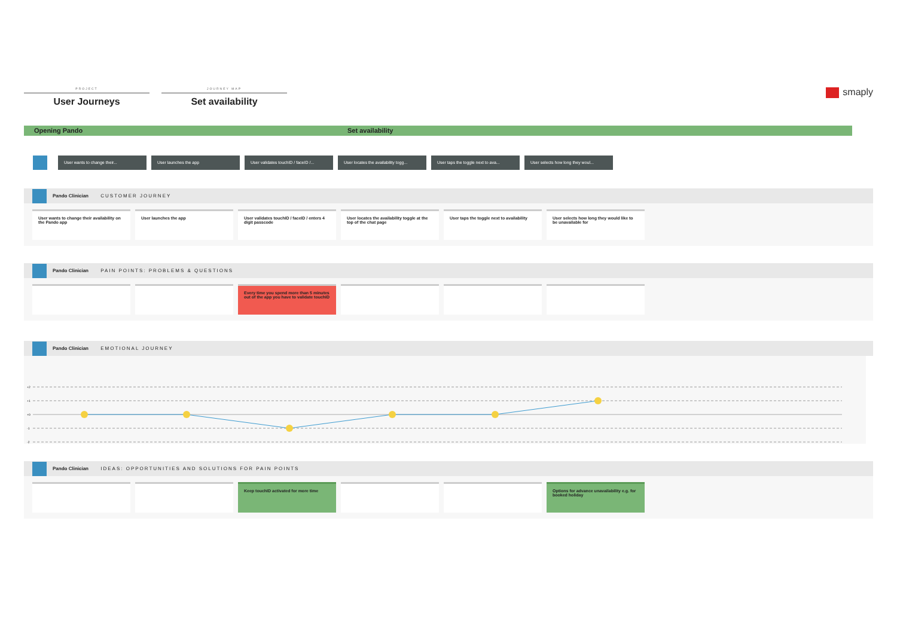PROJECT
User Journeys
JOURNEY MAP
Set availability
smaply
Opening Pando Set availability
User wants to change their... User launches the app User validates touchID / faceID /...
User locates the availability togg...
User taps the toggle next to ava...
User selects how long they woul...
Pando Clinician CUSTOMER JOURNEY
User wants to change their availability on the Pando app
User launches the app User validates touchID / faceID / enters 4 digit passcode
User locates the availability toggle at the top of the chat page
User taps the toggle next to availability
User selects how long they would like to be unavailable for
Pando Clinician PAIN POINTS: PROBLEMS & QUESTIONS
Every time you spend more than 5 minutes out of the app you have to validate touchID
Pando Clinician EMOTIONAL JOURNEY
+2
+1
+0
-1
-2
Pando Clinician IDEAS: OPPORTUNITIES AND SOLUTIONS FOR PAIN POINTS
Keep touchID activated for more time
Options for advance unavailability e.g. for booked holiday